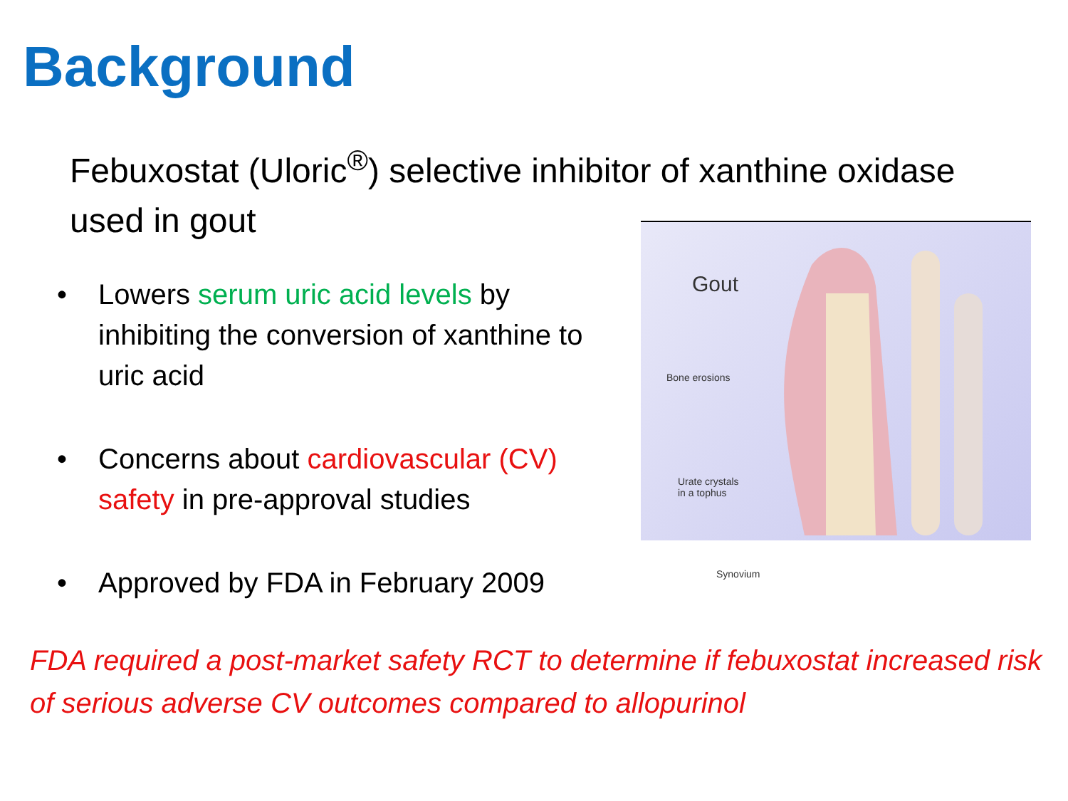Background
Febuxostat (Uloric<sup>®</sup>) selective inhibitor of xanthine oxidase used in gout
• Lowers serum uric acid levels by inhibiting the conversion of xanthine to uric acid
• Concerns about cardiovascular (CV) safety in pre-approval studies
• Approved by FDA in February 2009
Gout
Bone erosions
Urate crystals
in a tophus
Synovium
FDA required a post-market safety RCT to determine if febuxostat increased risk of serious adverse CV outcomes compared to allopurinol